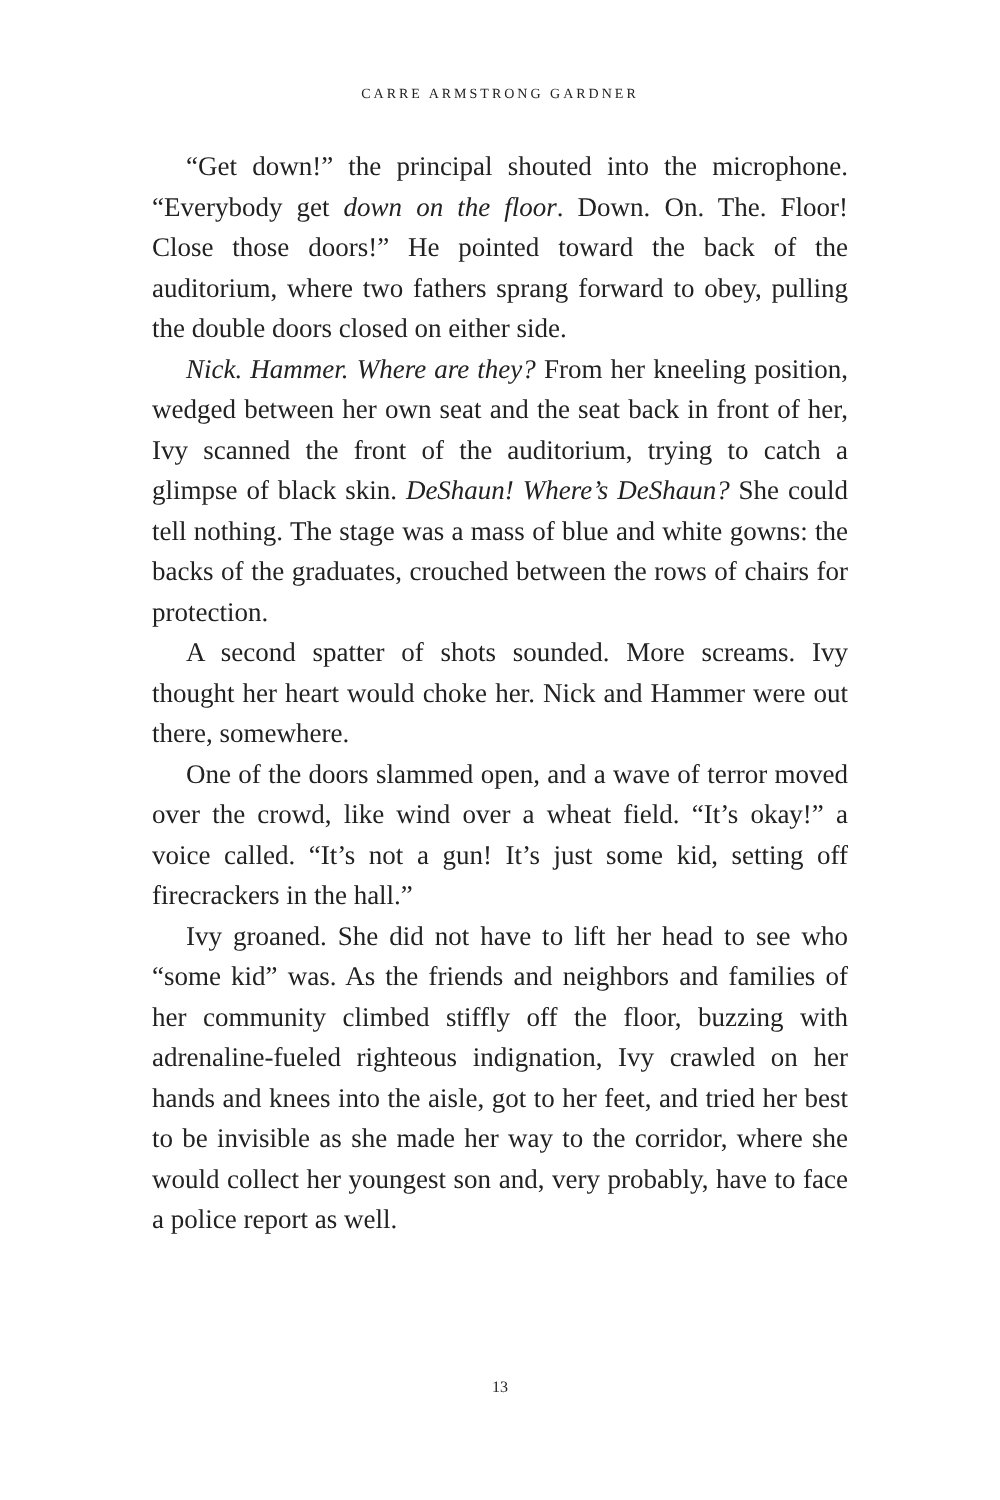CARRE ARMSTRONG GARDNER
“Get down!” the principal shouted into the microphone. “Everybody get down on the floor. Down. On. The. Floor! Close those doors!” He pointed toward the back of the auditorium, where two fathers sprang forward to obey, pulling the double doors closed on either side.
Nick. Hammer. Where are they? From her kneeling position, wedged between her own seat and the seat back in front of her, Ivy scanned the front of the auditorium, trying to catch a glimpse of black skin. DeShaun! Where’s DeShaun? She could tell nothing. The stage was a mass of blue and white gowns: the backs of the graduates, crouched between the rows of chairs for protection.
A second spatter of shots sounded. More screams. Ivy thought her heart would choke her. Nick and Hammer were out there, somewhere.
One of the doors slammed open, and a wave of terror moved over the crowd, like wind over a wheat field. “It’s okay!” a voice called. “It’s not a gun! It’s just some kid, setting off firecrackers in the hall.”
Ivy groaned. She did not have to lift her head to see who “some kid” was. As the friends and neighbors and families of her community climbed stiffly off the floor, buzzing with adrenaline-fueled righteous indignation, Ivy crawled on her hands and knees into the aisle, got to her feet, and tried her best to be invisible as she made her way to the corridor, where she would collect her youngest son and, very probably, have to face a police report as well.
13